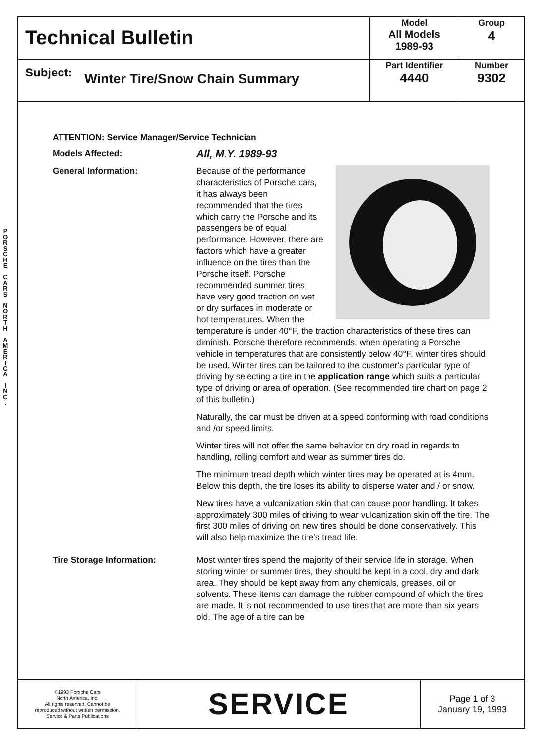P O R S C H E
C A R S
N O R T H
A M E R I C A
I N C .
| Technical Bulletin | Model All Models 1989-93 | Group 4 |
| Subject: Winter Tire/Snow Chain Summary | Part Identifier 4440 | Number 9302 |
ATTENTION: Service Manager/Service Technician
Models Affected:
All, M.Y. 1989-93
General Information: Because of the performance characteristics of Porsche cars, it has always been recommended that the tires which carry the Porsche and its passengers be of equal performance. However, there are factors which have a greater influence on the tires than the Porsche itself. Porsche recommended summer tires have very good traction on wet or dry surfaces in moderate or hot temperatures. When the temperature is under 40°F, the traction characteristics of these tires can diminish. Porsche therefore recommends, when operating a Porsche vehicle in temperatures that are consistently below 40°F, winter tires should be used. Winter tires can be tailored to the customer's particular type of driving by selecting a tire in the application range which suits a particular type of driving or area of operation. (See recommended tire chart on page 2 of this bulletin.)
Naturally, the car must be driven at a speed conforming with road conditions and /or speed limits.
Winter tires will not offer the same behavior on dry road in regards to handling, rolling comfort and wear as summer tires do.
The minimum tread depth which winter tires may be operated at is 4mm. Below this depth, the tire loses its ability to disperse water and / or snow.
New tires have a vulcanization skin that can cause poor handling. It takes approximately 300 miles of driving to wear vulcanization skin off the tire. The first 300 miles of driving on new tires should be done conservatively. This will also help maximize the tire's tread life.
Tire Storage Information: Most winter tires spend the majority of their service life in storage. When storing winter or summer tires, they should be kept in a cool, dry and dark area. They should be kept away from any chemicals, greases, oil or solvents. These items can damage the rubber compound of which the tires are made. It is not recommended to use tires that are more than six years old. The age of a tire can be
©1993 Porsche Cars
North America, Inc.
All rights reserved. Cannot be
reproduced without written permission.
Service & Parts Publications
SERVICE
Page 1 of 3
January 19, 1993